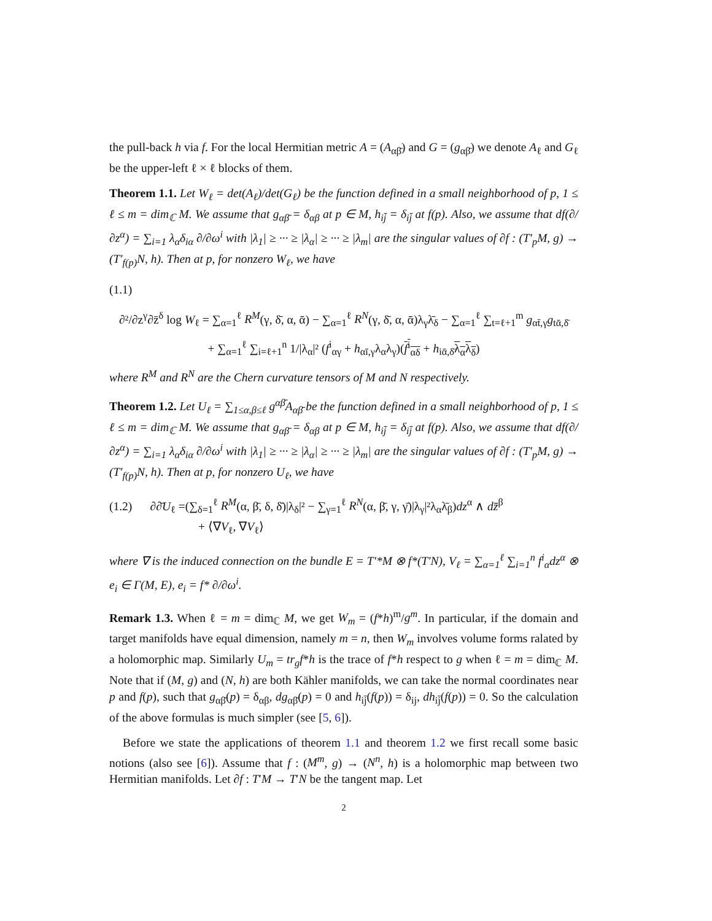the pull-back h via f. For the local Hermitian metric A = (A<sub>αβ̄</sub>) and G = (g<sub>αβ̄</sub>) we denote A<sub>ℓ</sub> and G<sub>ℓ</sub> be the upper-left ℓ × ℓ blocks of them.
Theorem 1.1. Let W<sub>ℓ</sub> = det(A<sub>ℓ</sub>)/det(G<sub>ℓ</sub>) be the function defined in a small neighborhood of p, 1 ≤ ℓ ≤ m = dim<sub>ℂ</sub> M. We assume that g<sub>αβ̄</sub> = δ<sub>αβ</sub> at p ∈ M, h<sub>ij̄</sub> = δ<sub>ij̄</sub> at f(p). Also, we assume that df(∂/∂z<sup>α</sup>) = ∑<sub>i=1</sub> λ<sub>α</sub>δ<sub>iα</sub> ∂/∂ω<sup>i</sup> with |λ<sub>1</sub>| ≥ ··· ≥ |λ<sub>α</sub>| ≥ ··· ≥ |λ<sub>m</sub>| are the singular values of ∂f : (T′<sub>p</sub>M, g) → (T′<sub>f(p)</sub>N, h). Then at p, for nonzero W<sub>ℓ</sub>, we have
(1.1)
∂²/∂z<sup>γ</sup>∂z̄<sup>δ</sup> log W<sub>ℓ</sub> = ∑<sub>α=1</sub><sup>ℓ</sup> R<sup>M</sup>(γ, δ̄, α, ᾱ) − ∑<sub>α=1</sub><sup>ℓ</sup> R<sup>N</sup>(γ, δ̄, α, ᾱ)λ<sub>γ</sub>λ̄<sub>δ</sub> − ∑<sub>α=1</sub><sup>ℓ</sup> ∑<sub>t=ℓ+1</sub><sup>m</sup> g<sub>αt̄,γ</sub>g<sub>tᾱ,δ̄</sub>
+ ∑<sub>α=1</sub><sup>ℓ</sup> ∑<sub>i=ℓ+1</sub><sup>n</sup> 1/|λ<sub>α</sub>|² (f<sup>i</sup><sub>αγ</sub> + h<sub>αī,γ</sub>λ<sub>α</sub>λ<sub>γ</sub>)(f<sup>i</sup><sub>αδ</sub> + h<sub>iᾱ,δ̄</sub>λ<sub>α</sub>λ<sub>δ</sub>)
where R<sup>M</sup> and R<sup>N</sup> are the Chern curvature tensors of M and N respectively.
Theorem 1.2. Let U<sub>ℓ</sub> = ∑<sub>1≤α,β≤ℓ</sub> g<sup>αβ̄</sup>A<sub>αβ̄</sub> be the function defined in a small neighborhood of p, 1 ≤ ℓ ≤ m = dim<sub>ℂ</sub> M. We assume that g<sub>αβ̄</sub> = δ<sub>αβ</sub> at p ∈ M, h<sub>ij̄</sub> = δ<sub>ij̄</sub> at f(p). Also, we assume that df(∂/∂z<sup>α</sup>) = ∑<sub>i=1</sub> λ<sub>α</sub>δ<sub>iα</sub> ∂/∂ω<sup>i</sup> with |λ<sub>1</sub>| ≥ ··· ≥ |λ<sub>α</sub>| ≥ ··· ≥ |λ<sub>m</sub>| are the singular values of ∂f : (T′<sub>p</sub>M, g) → (T′<sub>f(p)</sub>N, h). Then at p, for nonzero U<sub>ℓ</sub>, we have
(1.2) ∂∂̄U<sub>ℓ</sub> =(∑<sub>δ=1</sub><sup>ℓ</sup> R<sup>M</sup>(α, β̄, δ, δ̄)|λ<sub>δ</sub>|² − ∑<sub>γ=1</sub><sup>ℓ</sup> R<sup>N</sup>(α, β̄, γ, γ̄)|λ<sub>γ</sub>|²λ<sub>α</sub>λ̄<sub>β</sub>)dz<sup>α</sup> ∧ dz̄<sup>β</sup>
+ ⟨∇V<sub>ℓ</sub>, ∇V<sub>ℓ</sub>⟩
where ∇ is the induced connection on the bundle E = T′*M ⊗ f*(T′N), V<sub>ℓ</sub> = ∑<sub>α=1</sub><sup>ℓ</sup> ∑<sub>i=1</sub><sup>n</sup> f<sup>i</sup><sub>α</sub>dz<sup>α</sup> ⊗ e<sub>i</sub> ∈ Γ(M, E), e<sub>i</sub> = f* ∂/∂ω<sup>i</sup>.
Remark 1.3. When ℓ = m = dim<sub>ℂ</sub> M, we get W<sub>m</sub> = (f*h)<sup>m</sup>/g<sup>m</sup>. In particular, if the domain and target manifolds have equal dimension, namely m = n, then W<sub>m</sub> involves volume forms ralated by a holomorphic map. Similarly U<sub>m</sub> = tr<sub>g</sub>f*h is the trace of f*h respect to g when ℓ = m = dim<sub>ℂ</sub> M. Note that if (M, g) and (N, h) are both Kähler manifolds, we can take the normal coordinates near p and f(p), such that g<sub>αβ̄</sub>(p) = δ<sub>αβ</sub>, dg<sub>αβ̄</sub>(p) = 0 and h<sub>ij̄</sub>(f(p)) = δ<sub>ij</sub>, dh<sub>ij̄</sub>(f(p)) = 0. So the calculation of the above formulas is much simpler (see [5, 6]).
Before we state the applications of theorem 1.1 and theorem 1.2 we first recall some basic notions (also see [6]). Assume that f : (M<sup>m</sup>, g) → (N<sup>n</sup>, h) is a holomorphic map between two Hermitian manifolds. Let ∂f : T′M → T′N be the tangent map. Let
2